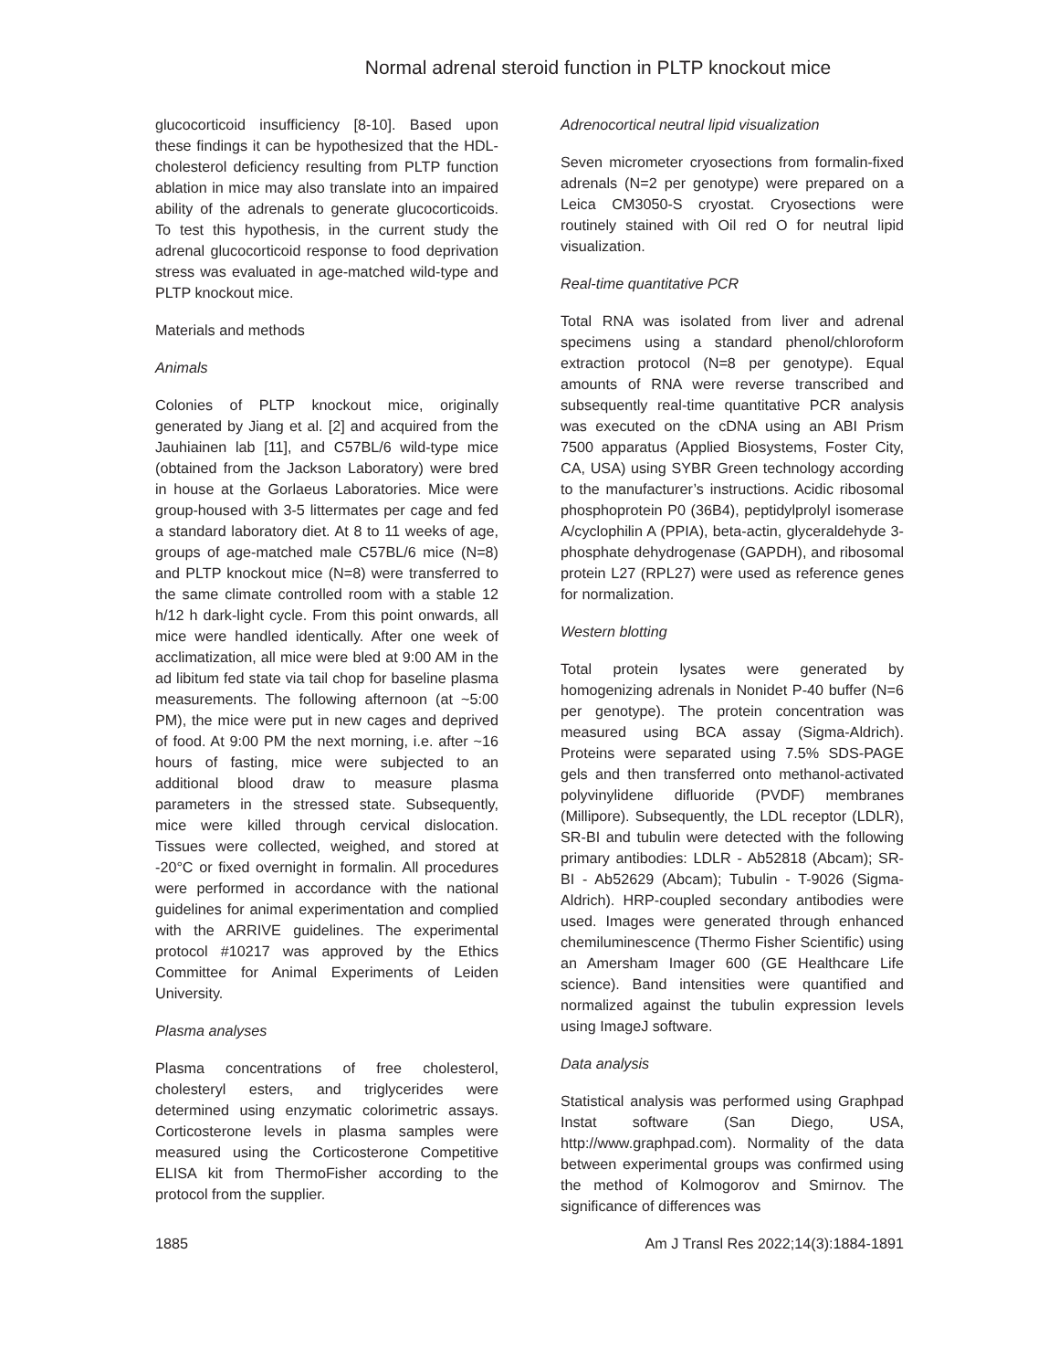Normal adrenal steroid function in PLTP knockout mice
glucocorticoid insufficiency [8-10]. Based upon these findings it can be hypothesized that the HDL-cholesterol deficiency resulting from PLTP function ablation in mice may also translate into an impaired ability of the adrenals to generate glucocorticoids. To test this hypothesis, in the current study the adrenal glucocorticoid response to food deprivation stress was evaluated in age-matched wild-type and PLTP knockout mice.
Materials and methods
Animals
Colonies of PLTP knockout mice, originally generated by Jiang et al. [2] and acquired from the Jauhiainen lab [11], and C57BL/6 wild-type mice (obtained from the Jackson Laboratory) were bred in house at the Gorlaeus Laboratories. Mice were group-housed with 3-5 littermates per cage and fed a standard laboratory diet. At 8 to 11 weeks of age, groups of age-matched male C57BL/6 mice (N=8) and PLTP knockout mice (N=8) were transferred to the same climate controlled room with a stable 12 h/12 h dark-light cycle. From this point onwards, all mice were handled identically. After one week of acclimatization, all mice were bled at 9:00 AM in the ad libitum fed state via tail chop for baseline plasma measurements. The following afternoon (at ~5:00 PM), the mice were put in new cages and deprived of food. At 9:00 PM the next morning, i.e. after ~16 hours of fasting, mice were subjected to an additional blood draw to measure plasma parameters in the stressed state. Subsequently, mice were killed through cervical dislocation. Tissues were collected, weighed, and stored at -20°C or fixed overnight in formalin. All procedures were performed in accordance with the national guidelines for animal experimentation and complied with the ARRIVE guidelines. The experimental protocol #10217 was approved by the Ethics Committee for Animal Experiments of Leiden University.
Plasma analyses
Plasma concentrations of free cholesterol, cholesteryl esters, and triglycerides were determined using enzymatic colorimetric assays. Corticosterone levels in plasma samples were measured using the Corticosterone Competitive ELISA kit from ThermoFisher according to the protocol from the supplier.
Adrenocortical neutral lipid visualization
Seven micrometer cryosections from formalin-fixed adrenals (N=2 per genotype) were prepared on a Leica CM3050-S cryostat. Cryosections were routinely stained with Oil red O for neutral lipid visualization.
Real-time quantitative PCR
Total RNA was isolated from liver and adrenal specimens using a standard phenol/chloroform extraction protocol (N=8 per genotype). Equal amounts of RNA were reverse transcribed and subsequently real-time quantitative PCR analysis was executed on the cDNA using an ABI Prism 7500 apparatus (Applied Biosystems, Foster City, CA, USA) using SYBR Green technology according to the manufacturer’s instructions. Acidic ribosomal phosphoprotein P0 (36B4), peptidylprolyl isomerase A/cyclophilin A (PPIA), beta-actin, glyceraldehyde 3-phosphate dehydrogenase (GAPDH), and ribosomal protein L27 (RPL27) were used as reference genes for normalization.
Western blotting
Total protein lysates were generated by homogenizing adrenals in Nonidet P-40 buffer (N=6 per genotype). The protein concentration was measured using BCA assay (Sigma-Aldrich). Proteins were separated using 7.5% SDS-PAGE gels and then transferred onto methanol-activated polyvinylidene difluoride (PVDF) membranes (Millipore). Subsequently, the LDL receptor (LDLR), SR-BI and tubulin were detected with the following primary antibodies: LDLR - Ab52818 (Abcam); SR-BI - Ab52629 (Abcam); Tubulin - T-9026 (Sigma-Aldrich). HRP-coupled secondary antibodies were used. Images were generated through enhanced chemiluminescence (Thermo Fisher Scientific) using an Amersham Imager 600 (GE Healthcare Life science). Band intensities were quantified and normalized against the tubulin expression levels using ImageJ software.
Data analysis
Statistical analysis was performed using Graphpad Instat software (San Diego, USA, http://www.graphpad.com). Normality of the data between experimental groups was confirmed using the method of Kolmogorov and Smirnov. The significance of differences was
1885 Am J Transl Res 2022;14(3):1884-1891